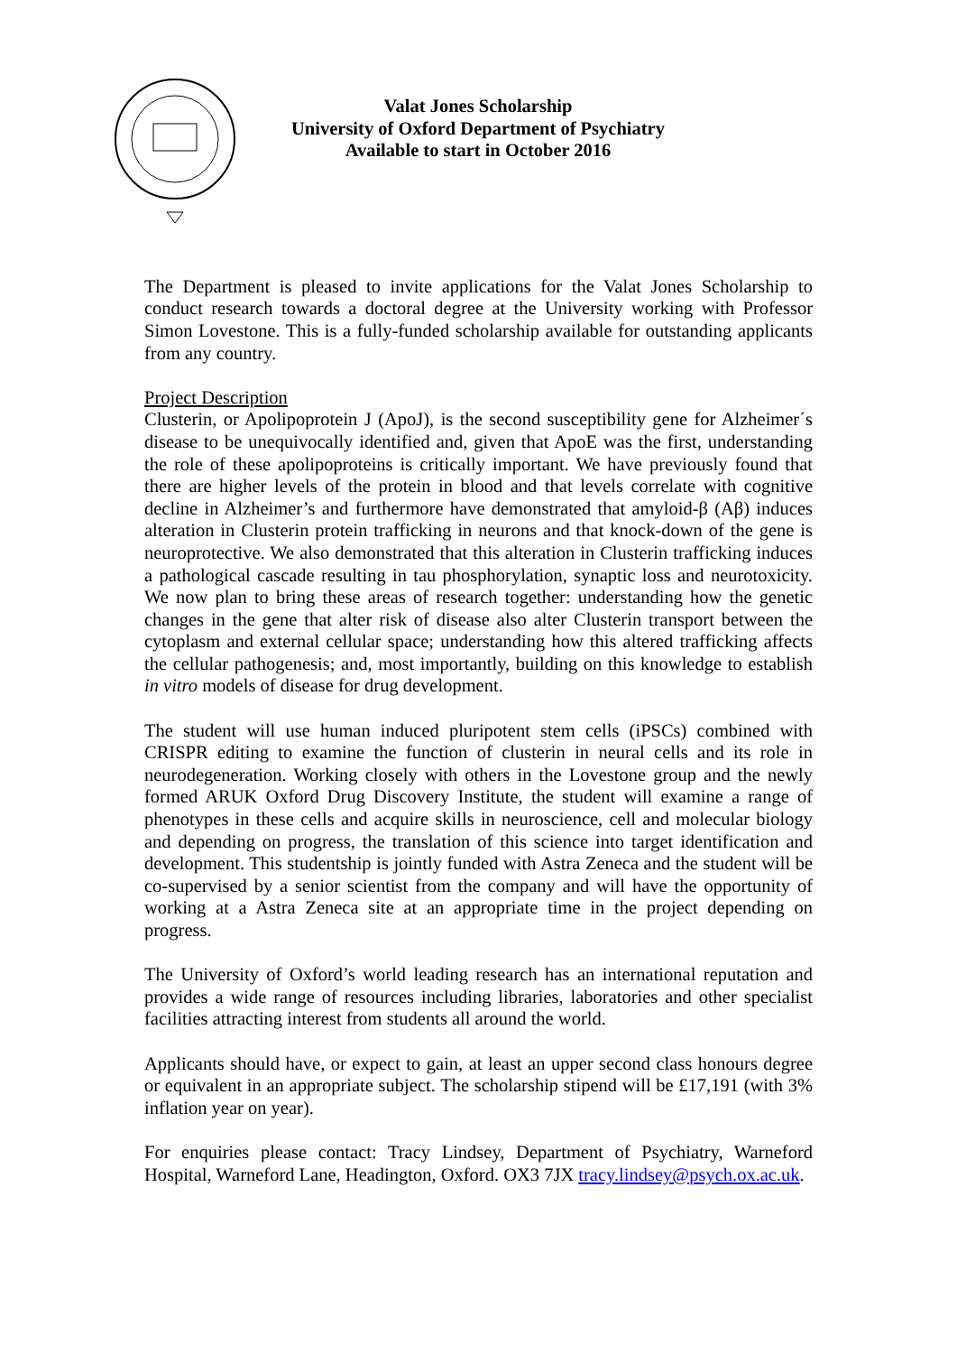Valat Jones Scholarship
University of Oxford Department of Psychiatry
Available to start in October 2016
The Department is pleased to invite applications for the Valat Jones Scholarship to conduct research towards a doctoral degree at the University working with Professor Simon Lovestone. This is a fully-funded scholarship available for outstanding applicants from any country.
Project Description
Clusterin, or Apolipoprotein J (ApoJ), is the second susceptibility gene for Alzheimer´s disease to be unequivocally identified and, given that ApoE was the first, understanding the role of these apolipoproteins is critically important. We have previously found that there are higher levels of the protein in blood and that levels correlate with cognitive decline in Alzheimer’s and furthermore have demonstrated that amyloid-β (Aβ) induces alteration in Clusterin protein trafficking in neurons and that knock-down of the gene is neuroprotective. We also demonstrated that this alteration in Clusterin trafficking induces a pathological cascade resulting in tau phosphorylation, synaptic loss and neurotoxicity. We now plan to bring these areas of research together: understanding how the genetic changes in the gene that alter risk of disease also alter Clusterin transport between the cytoplasm and external cellular space; understanding how this altered trafficking affects the cellular pathogenesis; and, most importantly, building on this knowledge to establish in vitro models of disease for drug development.
The student will use human induced pluripotent stem cells (iPSCs) combined with CRISPR editing to examine the function of clusterin in neural cells and its role in neurodegeneration. Working closely with others in the Lovestone group and the newly formed ARUK Oxford Drug Discovery Institute, the student will examine a range of phenotypes in these cells and acquire skills in neuroscience, cell and molecular biology and depending on progress, the translation of this science into target identification and development. This studentship is jointly funded with Astra Zeneca and the student will be co-supervised by a senior scientist from the company and will have the opportunity of working at a Astra Zeneca site at an appropriate time in the project depending on progress.
The University of Oxford’s world leading research has an international reputation and provides a wide range of resources including libraries, laboratories and other specialist facilities attracting interest from students all around the world.
Applicants should have, or expect to gain, at least an upper second class honours degree or equivalent in an appropriate subject. The scholarship stipend will be £17,191 (with 3% inflation year on year).
For enquiries please contact: Tracy Lindsey, Department of Psychiatry, Warneford Hospital, Warneford Lane, Headington, Oxford. OX3 7JX tracy.lindsey@psych.ox.ac.uk.